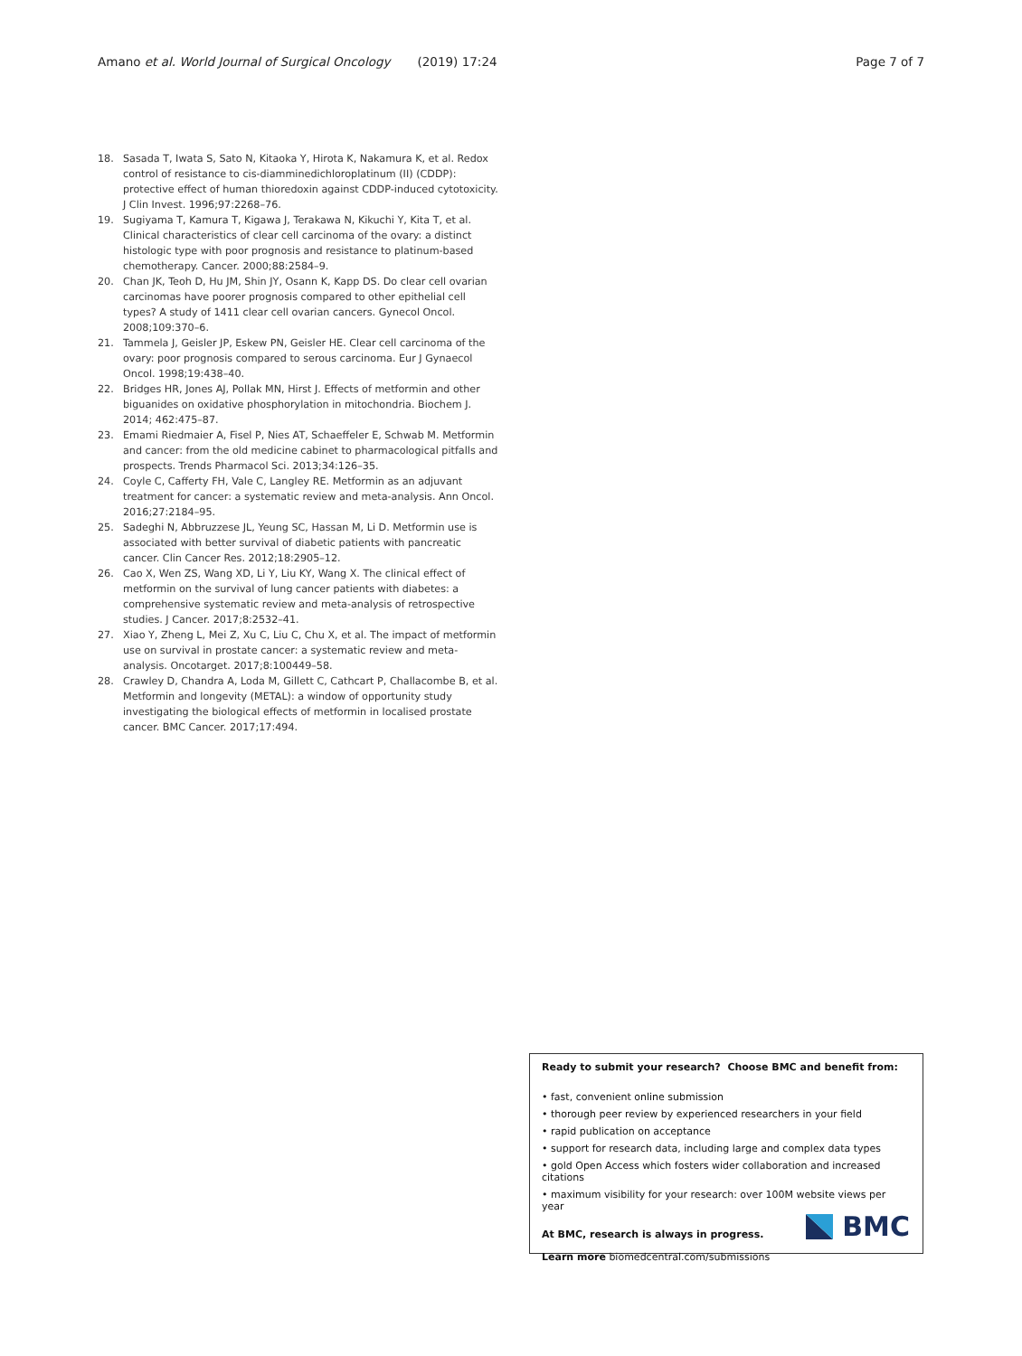Amano et al. World Journal of Surgical Oncology (2019) 17:24 Page 7 of 7
18. Sasada T, Iwata S, Sato N, Kitaoka Y, Hirota K, Nakamura K, et al. Redox control of resistance to cis-diamminedichloroplatinum (II) (CDDP): protective effect of human thioredoxin against CDDP-induced cytotoxicity. J Clin Invest. 1996;97:2268–76.
19. Sugiyama T, Kamura T, Kigawa J, Terakawa N, Kikuchi Y, Kita T, et al. Clinical characteristics of clear cell carcinoma of the ovary: a distinct histologic type with poor prognosis and resistance to platinum-based chemotherapy. Cancer. 2000;88:2584–9.
20. Chan JK, Teoh D, Hu JM, Shin JY, Osann K, Kapp DS. Do clear cell ovarian carcinomas have poorer prognosis compared to other epithelial cell types? A study of 1411 clear cell ovarian cancers. Gynecol Oncol. 2008;109:370–6.
21. Tammela J, Geisler JP, Eskew PN, Geisler HE. Clear cell carcinoma of the ovary: poor prognosis compared to serous carcinoma. Eur J Gynaecol Oncol. 1998;19:438–40.
22. Bridges HR, Jones AJ, Pollak MN, Hirst J. Effects of metformin and other biguanides on oxidative phosphorylation in mitochondria. Biochem J. 2014; 462:475–87.
23. Emami Riedmaier A, Fisel P, Nies AT, Schaeffeler E, Schwab M. Metformin and cancer: from the old medicine cabinet to pharmacological pitfalls and prospects. Trends Pharmacol Sci. 2013;34:126–35.
24. Coyle C, Cafferty FH, Vale C, Langley RE. Metformin as an adjuvant treatment for cancer: a systematic review and meta-analysis. Ann Oncol. 2016;27:2184–95.
25. Sadeghi N, Abbruzzese JL, Yeung SC, Hassan M, Li D. Metformin use is associated with better survival of diabetic patients with pancreatic cancer. Clin Cancer Res. 2012;18:2905–12.
26. Cao X, Wen ZS, Wang XD, Li Y, Liu KY, Wang X. The clinical effect of metformin on the survival of lung cancer patients with diabetes: a comprehensive systematic review and meta-analysis of retrospective studies. J Cancer. 2017;8:2532–41.
27. Xiao Y, Zheng L, Mei Z, Xu C, Liu C, Chu X, et al. The impact of metformin use on survival in prostate cancer: a systematic review and meta-analysis. Oncotarget. 2017;8:100449–58.
28. Crawley D, Chandra A, Loda M, Gillett C, Cathcart P, Challacombe B, et al. Metformin and longevity (METAL): a window of opportunity study investigating the biological effects of metformin in localised prostate cancer. BMC Cancer. 2017;17:494.
Ready to submit your research? Choose BMC and benefit from:
• fast, convenient online submission
• thorough peer review by experienced researchers in your field
• rapid publication on acceptance
• support for research data, including large and complex data types
• gold Open Access which fosters wider collaboration and increased citations
• maximum visibility for your research: over 100M website views per year
At BMC, research is always in progress.
Learn more biomedcentral.com/submissions
BMC